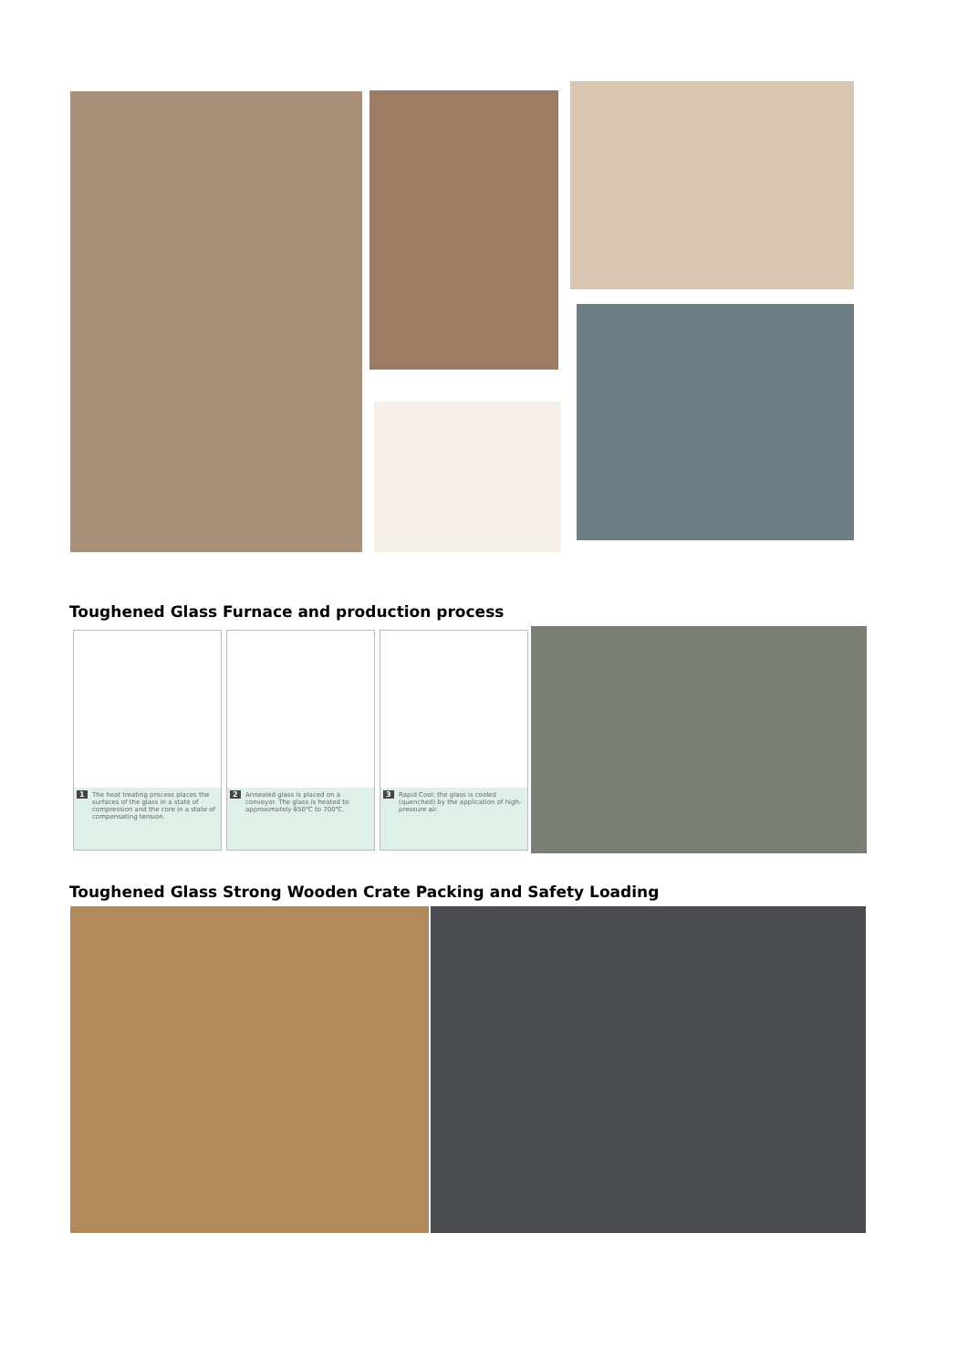Toughened Glass Furnace and production process
1 The heat treating process places the surfaces of the glass in a state of compression and the core in a state of compensating tension.
2 Annealed glass is placed on a conveyor. The glass is heated to approximately 650℃ to 700℃.
3 Rapid Cool: the glass is cooled (quenched) by the application of high-pressure air.
Toughened Glass Strong Wooden Crate Packing and Safety Loading